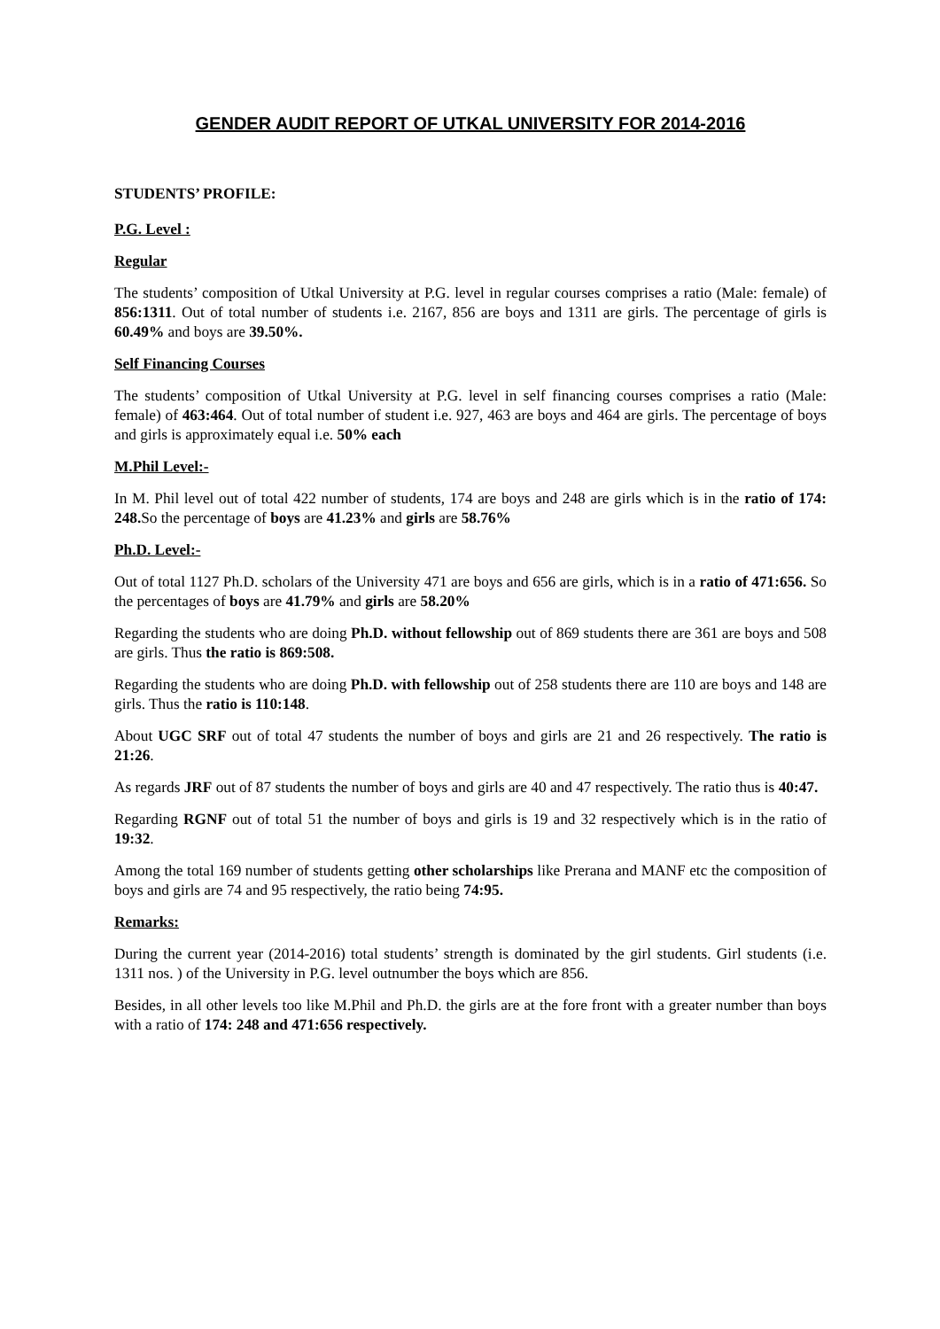GENDER AUDIT REPORT OF UTKAL UNIVERSITY FOR 2014-2016
STUDENTS’ PROFILE:
P.G. Level :
Regular
The students’ composition of Utkal University at P.G. level in regular courses comprises a ratio (Male: female) of 856:1311. Out of total number of students i.e. 2167, 856 are boys and 1311 are girls. The percentage of girls is 60.49% and boys are 39.50%.
Self Financing Courses
The students’ composition of Utkal University at P.G. level in self financing courses comprises a ratio (Male: female) of 463:464. Out of total number of student i.e. 927, 463 are boys and 464 are girls. The percentage of boys and girls is approximately equal i.e. 50% each
M.Phil Level:-
In M. Phil level out of total 422 number of students, 174 are boys and 248 are girls which is in the ratio of 174: 248. So the percentage of boys are 41.23% and girls are 58.76%
Ph.D. Level:-
Out of total 1127 Ph.D. scholars of the University 471 are boys and 656 are girls, which is in a ratio of 471:656. So the percentages of boys are 41.79% and girls are 58.20%
Regarding the students who are doing Ph.D. without fellowship out of 869 students there are 361 are boys and 508 are girls. Thus the ratio is 869:508.
Regarding the students who are doing Ph.D. with fellowship out of 258 students there are 110 are boys and 148 are girls. Thus the ratio is 110:148.
About UGC SRF out of total 47 students the number of boys and girls are 21 and 26 respectively. The ratio is 21:26.
As regards JRF out of 87 students the number of boys and girls are 40 and 47 respectively. The ratio thus is 40:47.
Regarding RGNF out of total 51 the number of boys and girls is 19 and 32 respectively which is in the ratio of 19:32.
Among the total 169 number of students getting other scholarships like Prerana and MANF etc the composition of boys and girls are 74 and 95 respectively, the ratio being 74:95.
Remarks:
During the current year (2014-2016) total students’ strength is dominated by the girl students. Girl students (i.e. 1311 nos. ) of the University in P.G. level outnumber the boys which are 856.
Besides, in all other levels too like M.Phil and Ph.D. the girls are at the fore front with a greater number than boys with a ratio of 174: 248 and 471:656 respectively.